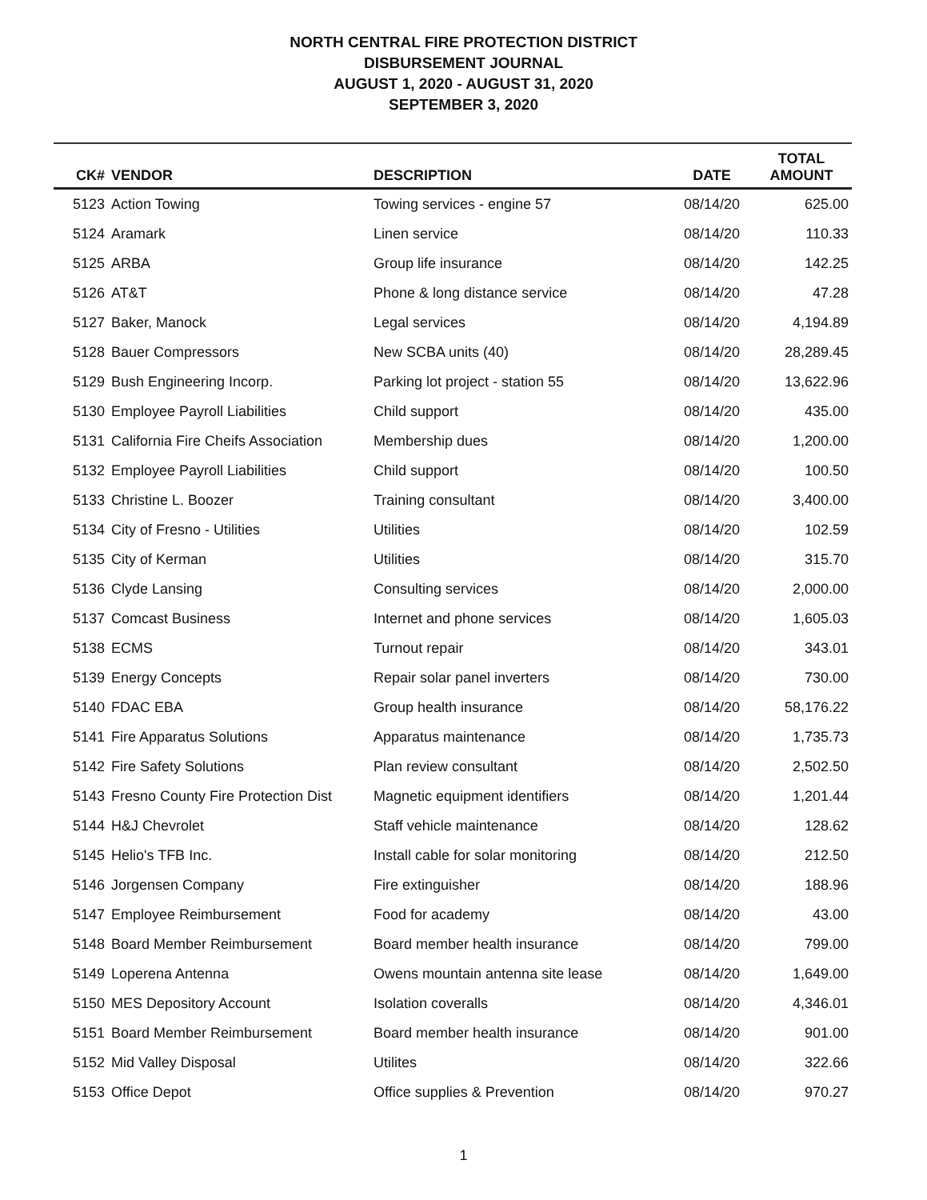NORTH CENTRAL FIRE PROTECTION DISTRICT
DISBURSEMENT JOURNAL
AUGUST 1, 2020 - AUGUST 31, 2020
SEPTEMBER 3, 2020
| CK# | VENDOR | DESCRIPTION | DATE | TOTAL AMOUNT |
| --- | --- | --- | --- | --- |
| 5123 | Action Towing | Towing services - engine 57 | 08/14/20 | 625.00 |
| 5124 | Aramark | Linen service | 08/14/20 | 110.33 |
| 5125 | ARBA | Group life insurance | 08/14/20 | 142.25 |
| 5126 | AT&T | Phone & long distance service | 08/14/20 | 47.28 |
| 5127 | Baker, Manock | Legal services | 08/14/20 | 4,194.89 |
| 5128 | Bauer Compressors | New SCBA units (40) | 08/14/20 | 28,289.45 |
| 5129 | Bush Engineering Incorp. | Parking lot project - station 55 | 08/14/20 | 13,622.96 |
| 5130 | Employee Payroll Liabilities | Child support | 08/14/20 | 435.00 |
| 5131 | California Fire Cheifs Association | Membership dues | 08/14/20 | 1,200.00 |
| 5132 | Employee Payroll Liabilities | Child support | 08/14/20 | 100.50 |
| 5133 | Christine L. Boozer | Training consultant | 08/14/20 | 3,400.00 |
| 5134 | City of Fresno - Utilities | Utilities | 08/14/20 | 102.59 |
| 5135 | City of Kerman | Utilities | 08/14/20 | 315.70 |
| 5136 | Clyde Lansing | Consulting services | 08/14/20 | 2,000.00 |
| 5137 | Comcast Business | Internet and phone services | 08/14/20 | 1,605.03 |
| 5138 | ECMS | Turnout repair | 08/14/20 | 343.01 |
| 5139 | Energy Concepts | Repair solar panel inverters | 08/14/20 | 730.00 |
| 5140 | FDAC EBA | Group health insurance | 08/14/20 | 58,176.22 |
| 5141 | Fire Apparatus Solutions | Apparatus maintenance | 08/14/20 | 1,735.73 |
| 5142 | Fire Safety Solutions | Plan review consultant | 08/14/20 | 2,502.50 |
| 5143 | Fresno County Fire Protection Dist | Magnetic equipment identifiers | 08/14/20 | 1,201.44 |
| 5144 | H&J Chevrolet | Staff vehicle maintenance | 08/14/20 | 128.62 |
| 5145 | Helio's TFB Inc. | Install cable for solar monitoring | 08/14/20 | 212.50 |
| 5146 | Jorgensen Company | Fire extinguisher | 08/14/20 | 188.96 |
| 5147 | Employee Reimbursement | Food for academy | 08/14/20 | 43.00 |
| 5148 | Board Member Reimbursement | Board member health insurance | 08/14/20 | 799.00 |
| 5149 | Loperena Antenna | Owens mountain antenna site lease | 08/14/20 | 1,649.00 |
| 5150 | MES Depository Account | Isolation coveralls | 08/14/20 | 4,346.01 |
| 5151 | Board Member Reimbursement | Board member health insurance | 08/14/20 | 901.00 |
| 5152 | Mid Valley Disposal | Utilites | 08/14/20 | 322.66 |
| 5153 | Office Depot | Office supplies & Prevention | 08/14/20 | 970.27 |
1